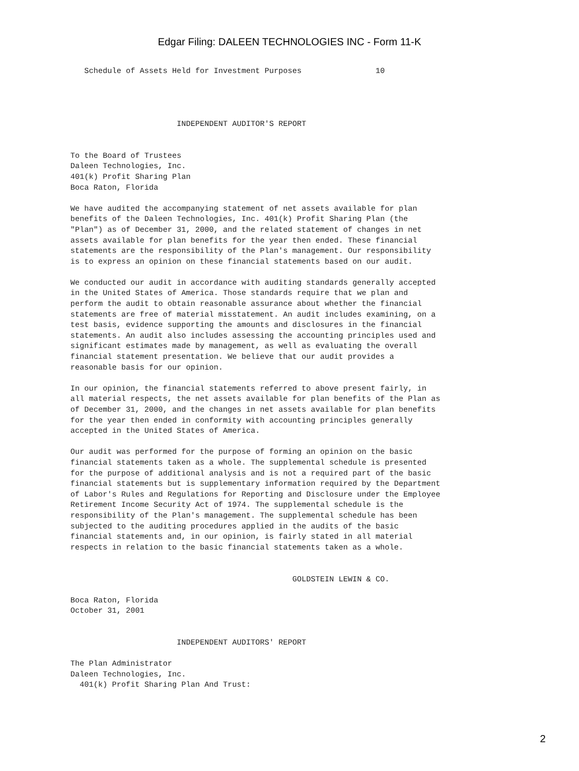Edgar Filing: DALEEN TECHNOLOGIES INC - Form 11-K
   Schedule of Assets Held for Investment Purposes                10




                       INDEPENDENT AUDITOR'S REPORT


To the Board of Trustees
Daleen Technologies, Inc.
401(k) Profit Sharing Plan
Boca Raton, Florida

We have audited the accompanying statement of net assets available for plan
benefits of the Daleen Technologies, Inc. 401(k) Profit Sharing Plan (the
"Plan") as of December 31, 2000, and the related statement of changes in net
assets available for plan benefits for the year then ended. These financial
statements are the responsibility of the Plan's management. Our responsibility
is to express an opinion on these financial statements based on our audit.

We conducted our audit in accordance with auditing standards generally accepted
in the United States of America. Those standards require that we plan and
perform the audit to obtain reasonable assurance about whether the financial
statements are free of material misstatement. An audit includes examining, on a
test basis, evidence supporting the amounts and disclosures in the financial
statements. An audit also includes assessing the accounting principles used and
significant estimates made by management, as well as evaluating the overall
financial statement presentation. We believe that our audit provides a
reasonable basis for our opinion.

In our opinion, the financial statements referred to above present fairly, in
all material respects, the net assets available for plan benefits of the Plan as
of December 31, 2000, and the changes in net assets available for plan benefits
for the year then ended in conformity with accounting principles generally
accepted in the United States of America.

Our audit was performed for the purpose of forming an opinion on the basic
financial statements taken as a whole. The supplemental schedule is presented
for the purpose of additional analysis and is not a required part of the basic
financial statements but is supplementary information required by the Department
of Labor's Rules and Regulations for Reporting and Disclosure under the Employee
Retirement Income Security Act of 1974. The supplemental schedule is the
responsibility of the Plan's management. The supplemental schedule has been
subjected to the auditing procedures applied in the audits of the basic
financial statements and, in our opinion, is fairly stated in all material
respects in relation to the basic financial statements taken as a whole.


                                                GOLDSTEIN LEWIN & CO.

Boca Raton, Florida
October 31, 2001


                       INDEPENDENT AUDITORS' REPORT

The Plan Administrator
Daleen Technologies, Inc.
  401(k) Profit Sharing Plan And Trust:
2